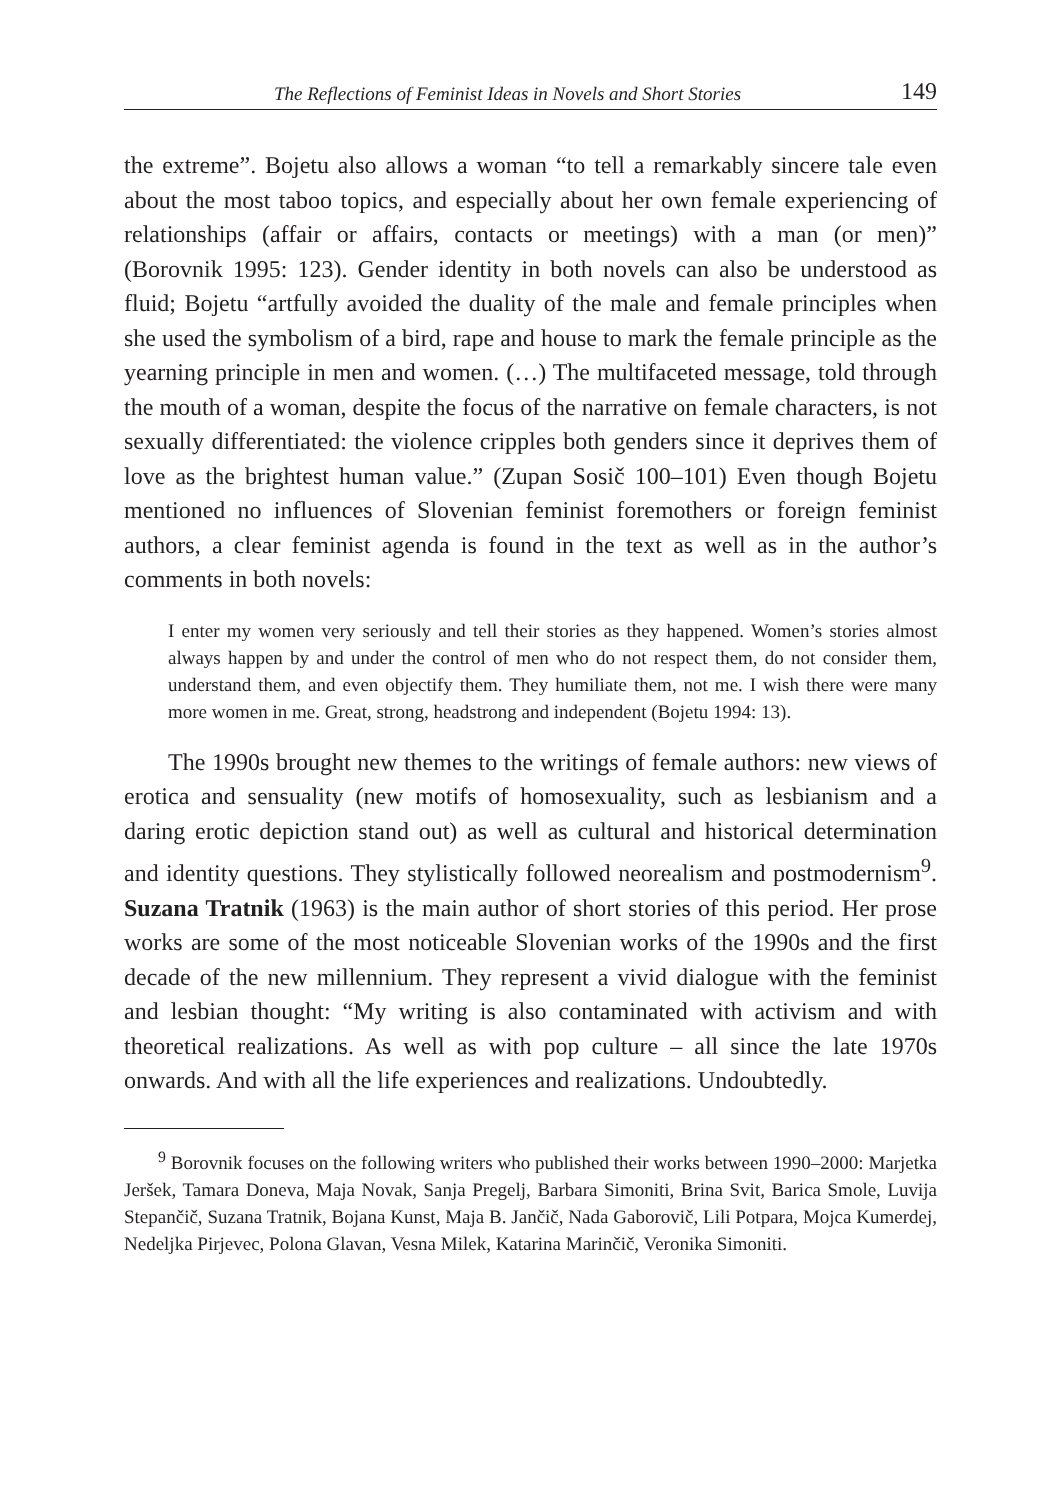The Reflections of Feminist Ideas in Novels and Short Stories 149
the extreme”. Bojetu also allows a woman “to tell a remarkably sincere tale even about the most taboo topics, and especially about her own female experiencing of relationships (affair or affairs, contacts or meetings) with a man (or men)” (Borovnik 1995: 123). Gender identity in both novels can also be understood as fluid; Bojetu “artfully avoided the duality of the male and female principles when she used the symbolism of a bird, rape and house to mark the female principle as the yearning principle in men and women. (…) The multifaceted message, told through the mouth of a woman, despite the focus of the narrative on female characters, is not sexually differentiated: the violence cripples both genders since it deprives them of love as the brightest human value.” (Zupan Sosič 100–101) Even though Bojetu mentioned no influences of Slovenian feminist foremothers or foreign feminist authors, a clear feminist agenda is found in the text as well as in the author’s comments in both novels:
I enter my women very seriously and tell their stories as they happened. Women’s stories almost always happen by and under the control of men who do not respect them, do not consider them, understand them, and even objectify them. They humiliate them, not me. I wish there were many more women in me. Great, strong, headstrong and independent (Bojetu 1994: 13).
The 1990s brought new themes to the writings of female authors: new views of erotica and sensuality (new motifs of homosexuality, such as lesbianism and a daring erotic depiction stand out) as well as cultural and historical determination and identity questions. They stylistically followed neorealism and postmodernism<sup>9</sup>. Suzana Tratnik (1963) is the main author of short stories of this period. Her prose works are some of the most noticeable Slovenian works of the 1990s and the first decade of the new millennium. They represent a vivid dialogue with the feminist and lesbian thought: “My writing is also contaminated with activism and with theoretical realizations. As well as with pop culture – all since the late 1970s onwards. And with all the life experiences and realizations. Undoubtedly.
<sup>9</sup> Borovnik focuses on the following writers who published their works between 1990–2000: Marjetka Jeršek, Tamara Doneva, Maja Novak, Sanja Pregelj, Barbara Simoniti, Brina Svit, Barica Smole, Luvija Stepančič, Suzana Tratnik, Bojana Kunst, Maja B. Jančič, Nada Gaborovič, Lili Potpara, Mojca Kumerdej, Nedeljka Pirjevec, Polona Glavan, Vesna Milek, Katarina Marinčič, Veronika Simoniti.